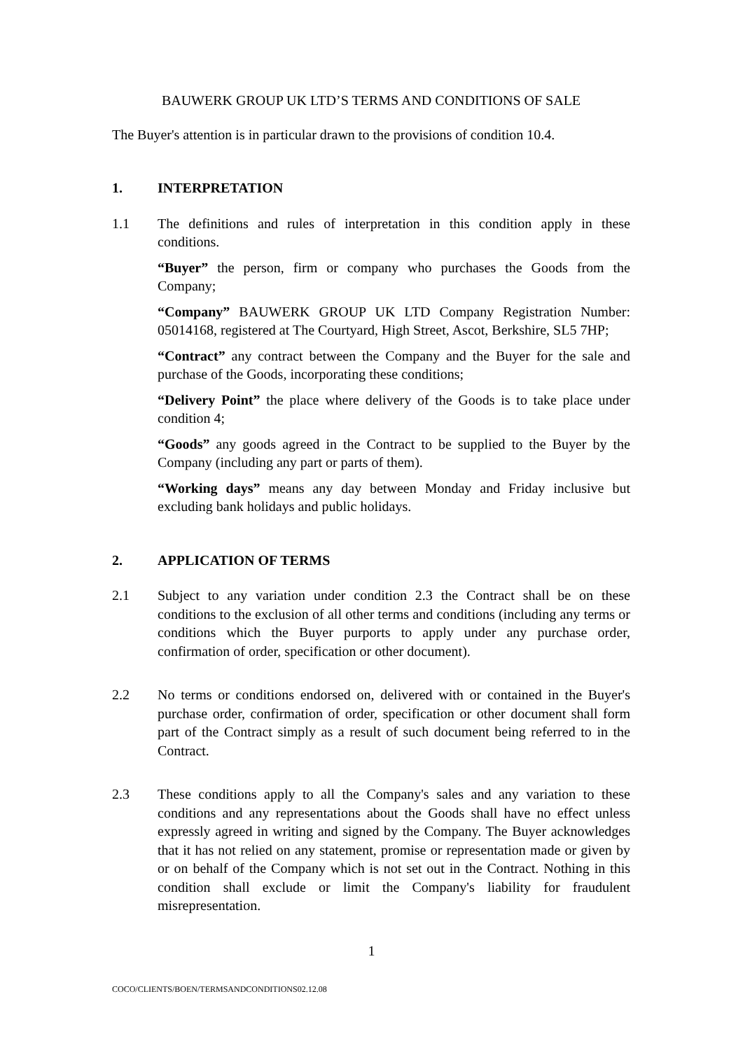BAUWERK GROUP UK LTD’S TERMS AND CONDITIONS OF SALE
The Buyer's attention is in particular drawn to the provisions of condition 10.4.
1. INTERPRETATION
1.1 The definitions and rules of interpretation in this condition apply in these conditions.
“Buyer” the person, firm or company who purchases the Goods from the Company;
“Company” BAUWERK GROUP UK LTD Company Registration Number: 05014168, registered at The Courtyard, High Street, Ascot, Berkshire, SL5 7HP;
“Contract” any contract between the Company and the Buyer for the sale and purchase of the Goods, incorporating these conditions;
“Delivery Point” the place where delivery of the Goods is to take place under condition 4;
“Goods” any goods agreed in the Contract to be supplied to the Buyer by the Company (including any part or parts of them).
“Working days” means any day between Monday and Friday inclusive but excluding bank holidays and public holidays.
2. APPLICATION OF TERMS
2.1 Subject to any variation under condition 2.3 the Contract shall be on these conditions to the exclusion of all other terms and conditions (including any terms or conditions which the Buyer purports to apply under any purchase order, confirmation of order, specification or other document).
2.2 No terms or conditions endorsed on, delivered with or contained in the Buyer's purchase order, confirmation of order, specification or other document shall form part of the Contract simply as a result of such document being referred to in the Contract.
2.3 These conditions apply to all the Company's sales and any variation to these conditions and any representations about the Goods shall have no effect unless expressly agreed in writing and signed by the Company. The Buyer acknowledges that it has not relied on any statement, promise or representation made or given by or on behalf of the Company which is not set out in the Contract. Nothing in this condition shall exclude or limit the Company's liability for fraudulent misrepresentation.
1
COCO/CLIENTS/BOEN/TERMSANDCONDITIONS02.12.08